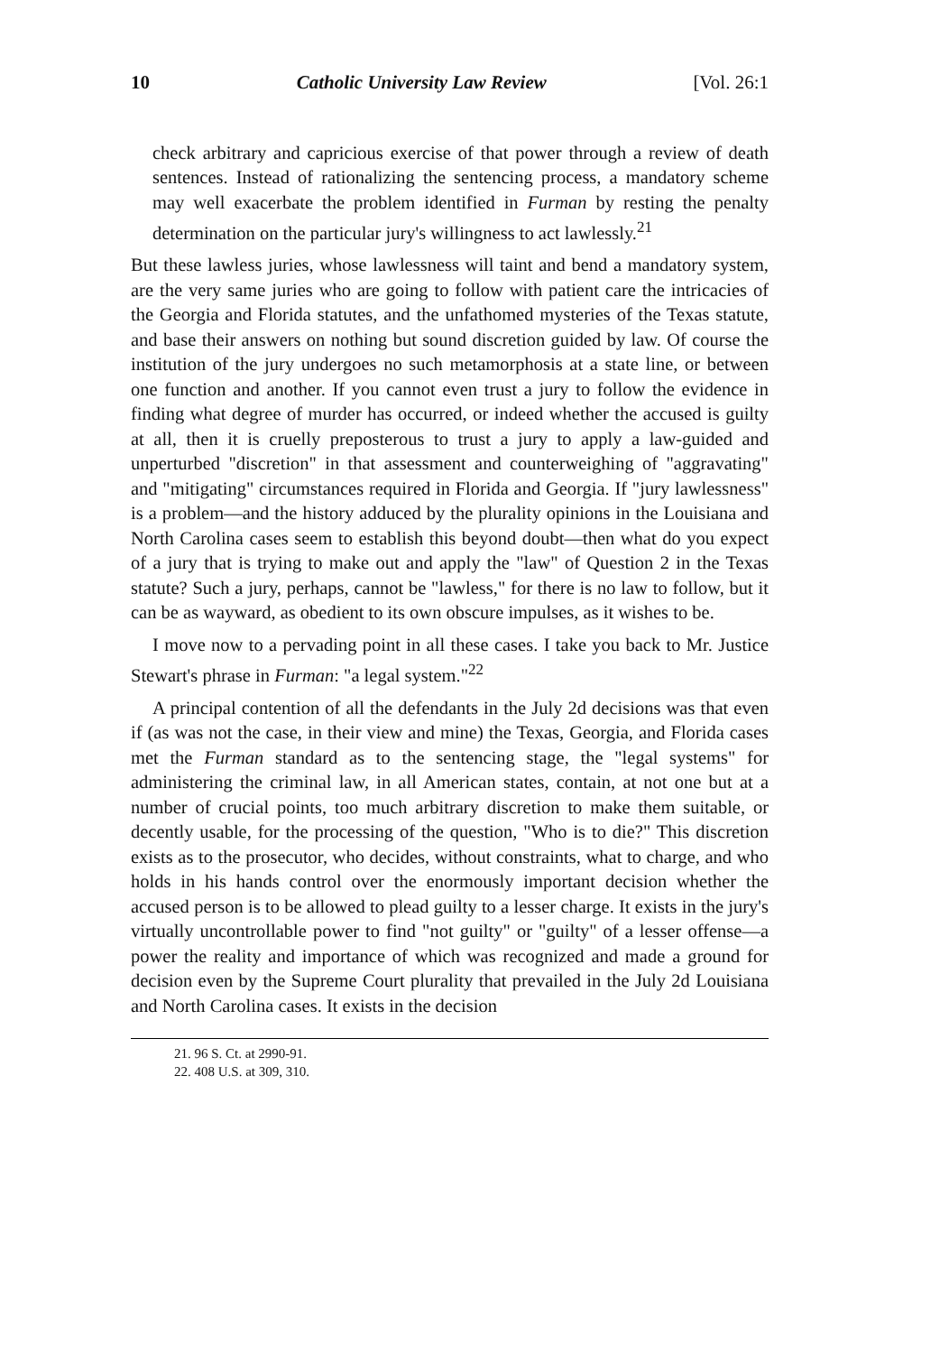10 Catholic University Law Review [Vol. 26:1
check arbitrary and capricious exercise of that power through a review of death sentences. Instead of rationalizing the sentencing process, a mandatory scheme may well exacerbate the problem identified in Furman by resting the penalty determination on the particular jury's willingness to act lawlessly.<sup>21</sup>
But these lawless juries, whose lawlessness will taint and bend a mandatory system, are the very same juries who are going to follow with patient care the intricacies of the Georgia and Florida statutes, and the unfathomed mysteries of the Texas statute, and base their answers on nothing but sound discretion guided by law. Of course the institution of the jury undergoes no such metamorphosis at a state line, or between one function and another. If you cannot even trust a jury to follow the evidence in finding what degree of murder has occurred, or indeed whether the accused is guilty at all, then it is cruelly preposterous to trust a jury to apply a law-guided and unperturbed "discretion" in that assessment and counterweighing of "aggravating" and "mitigating" circumstances required in Florida and Georgia. If "jury lawlessness" is a problem—and the history adduced by the plurality opinions in the Louisiana and North Carolina cases seem to establish this beyond doubt—then what do you expect of a jury that is trying to make out and apply the "law" of Question 2 in the Texas statute? Such a jury, perhaps, cannot be "lawless," for there is no law to follow, but it can be as wayward, as obedient to its own obscure impulses, as it wishes to be.
I move now to a pervading point in all these cases. I take you back to Mr. Justice Stewart's phrase in Furman: "a legal system."<sup>22</sup>
A principal contention of all the defendants in the July 2d decisions was that even if (as was not the case, in their view and mine) the Texas, Georgia, and Florida cases met the Furman standard as to the sentencing stage, the "legal systems" for administering the criminal law, in all American states, contain, at not one but at a number of crucial points, too much arbitrary discretion to make them suitable, or decently usable, for the processing of the question, "Who is to die?" This discretion exists as to the prosecutor, who decides, without constraints, what to charge, and who holds in his hands control over the enormously important decision whether the accused person is to be allowed to plead guilty to a lesser charge. It exists in the jury's virtually uncontrollable power to find "not guilty" or "guilty" of a lesser offense—a power the reality and importance of which was recognized and made a ground for decision even by the Supreme Court plurality that prevailed in the July 2d Louisiana and North Carolina cases. It exists in the decision
21. 96 S. Ct. at 2990-91.
22. 408 U.S. at 309, 310.